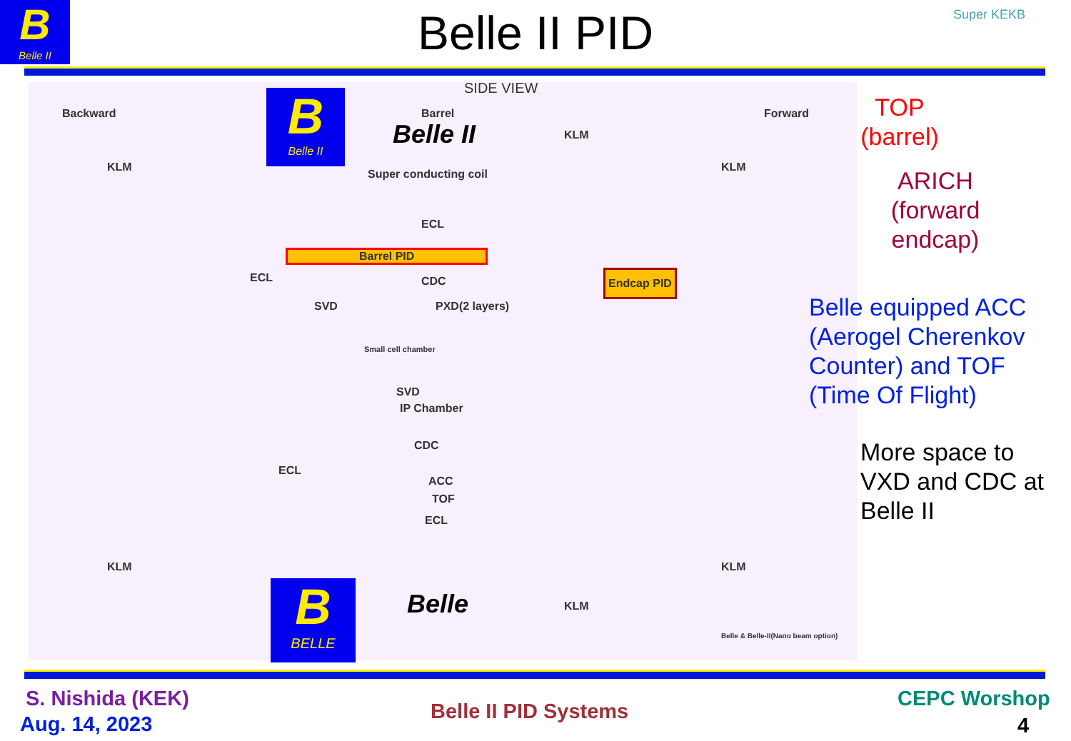B
Belle II
Belle II PID Super KEKB
SIDE VIEW
Backward Barrel Forward
Belle II
KLM
KLM
KLM
Super conducting coil
ECL
Barrel PID
ECL CDC
Endcap PID
SVD PXD(2 layers)
Small cell chamber
SVD
IP Chamber
CDC
ECL
ACC
TOF
ECL
KLM KLM
Belle KLM
Belle & Belle-II(Nano beam option)
B
Belle II
B
BELLE
TOP
(barrel)
ARICH
(forward
endcap)
Belle equipped ACC
(Aerogel Cherenkov
Counter) and TOF
(Time Of Flight)
More space to
VXD and CDC at
Belle II
S. Nishida (KEK)
Aug. 14, 2023
Belle II PID Systems
CEPC Worshop
4